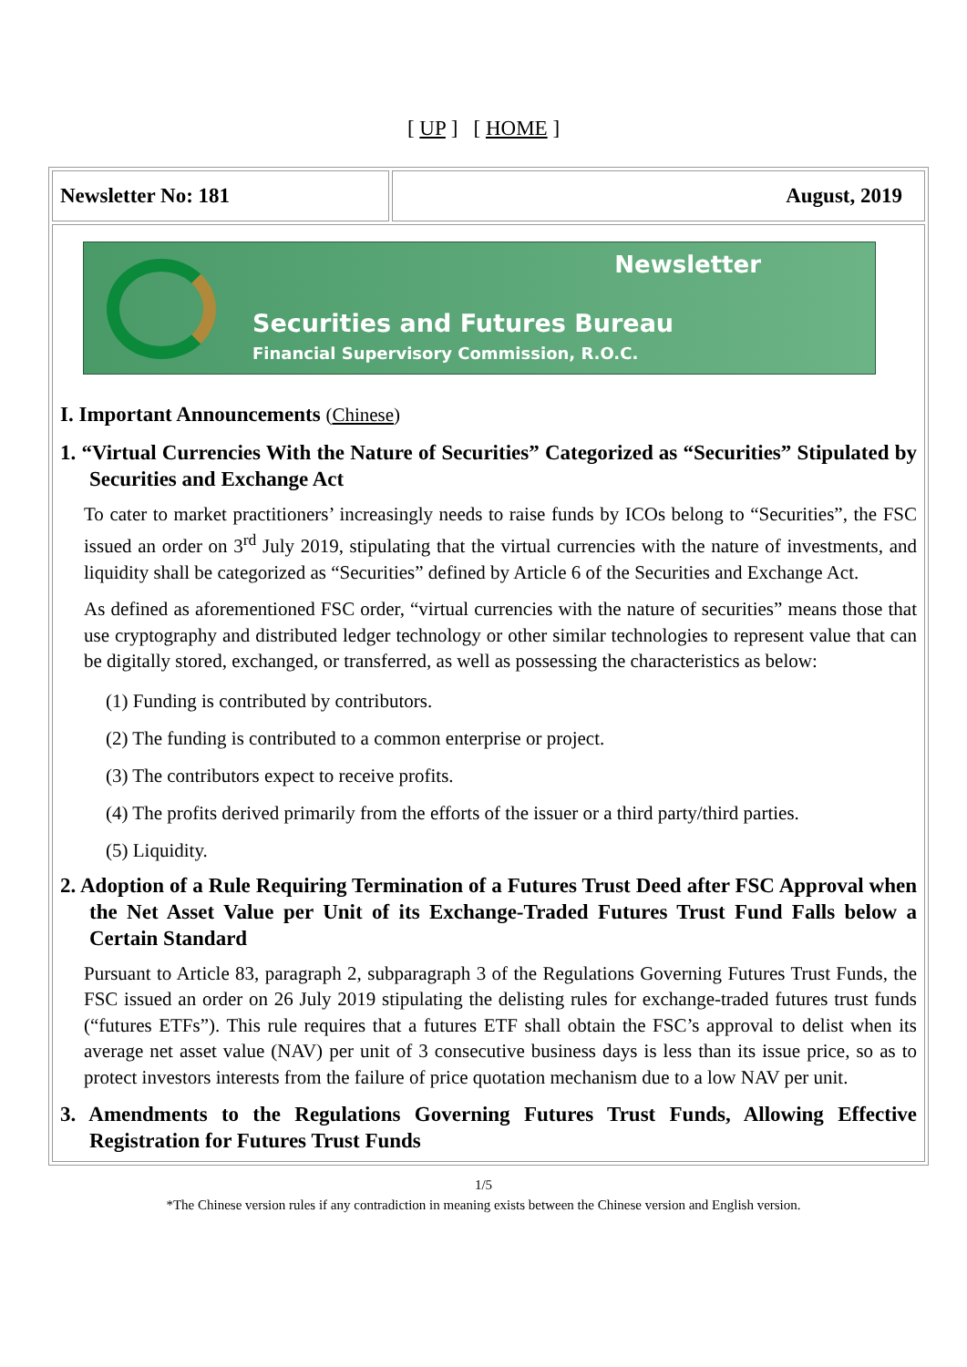[ UP ] [ HOME ]
Newsletter No: 181 August, 2019
Newsletter
Securities and Futures Bureau
Financial Supervisory Commission, R.O.C.
I. Important Announcements (Chinese)
1. “Virtual Currencies With the Nature of Securities” Categorized as “Securities” Stipulated by Securities and Exchange Act
To cater to market practitioners’ increasingly needs to raise funds by ICOs belong to “Securities”, the FSC issued an order on 3<sup>rd</sup> July 2019, stipulating that the virtual currencies with the nature of investments, and liquidity shall be categorized as “Securities” defined by Article 6 of the Securities and Exchange Act.
As defined as aforementioned FSC order, “virtual currencies with the nature of securities” means those that use cryptography and distributed ledger technology or other similar technologies to represent value that can be digitally stored, exchanged, or transferred, as well as possessing the characteristics as below:
(1) Funding is contributed by contributors.
(2) The funding is contributed to a common enterprise or project.
(3) The contributors expect to receive profits.
(4) The profits derived primarily from the efforts of the issuer or a third party/third parties.
(5) Liquidity.
2. Adoption of a Rule Requiring Termination of a Futures Trust Deed after FSC Approval when the Net Asset Value per Unit of its Exchange-Traded Futures Trust Fund Falls below a Certain Standard
Pursuant to Article 83, paragraph 2, subparagraph 3 of the Regulations Governing Futures Trust Funds, the FSC issued an order on 26 July 2019 stipulating the delisting rules for exchange-traded futures trust funds (“futures ETFs”). This rule requires that a futures ETF shall obtain the FSC’s approval to delist when its average net asset value (NAV) per unit of 3 consecutive business days is less than its issue price, so as to protect investors interests from the failure of price quotation mechanism due to a low NAV per unit.
3. Amendments to the Regulations Governing Futures Trust Funds, Allowing Effective Registration for Futures Trust Funds
1/5
*The Chinese version rules if any contradiction in meaning exists between the Chinese version and English version.